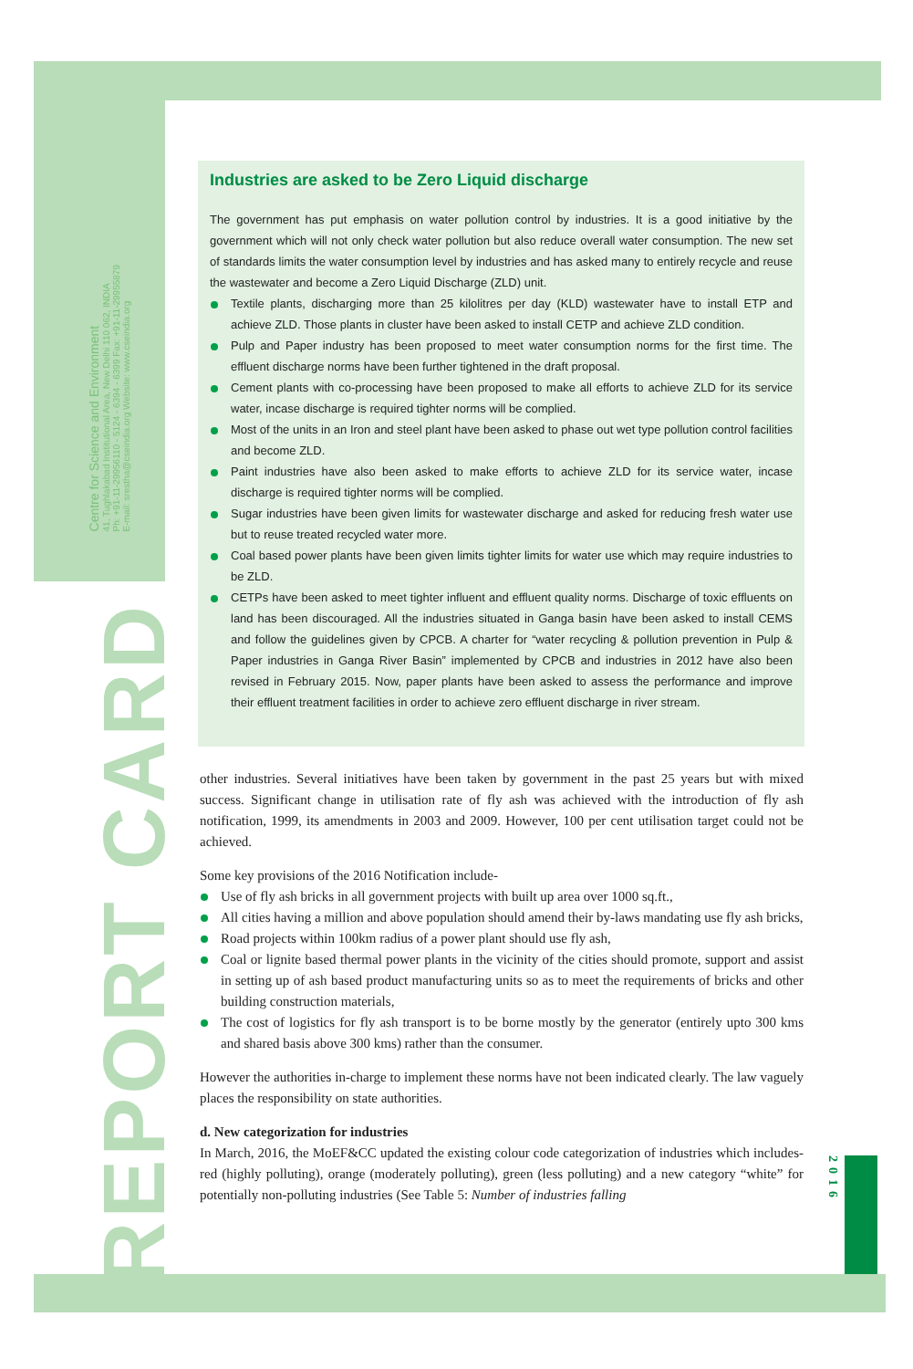Centre for Science and Environment
41, Tughlakabad Institutional Area, New Delhi 110 062, INDIA
Ph: +91-11-29956110 - 5124 - 6394 - 6399 Fax: +91-11-29955879
E-mail: srestha@cseindia.org Website: www.cseindia.org
REPORT CARD
2016
Industries are asked to be Zero Liquid discharge
The government has put emphasis on water pollution control by industries. It is a good initiative by the government which will not only check water pollution but also reduce overall water consumption. The new set of standards limits the water consumption level by industries and has asked many to entirely recycle and reuse the wastewater and become a Zero Liquid Discharge (ZLD) unit.
Textile plants, discharging more than 25 kilolitres per day (KLD) wastewater have to install ETP and achieve ZLD. Those plants in cluster have been asked to install CETP and achieve ZLD condition.
Pulp and Paper industry has been proposed to meet water consumption norms for the first time. The effluent discharge norms have been further tightened in the draft proposal.
Cement plants with co-processing have been proposed to make all efforts to achieve ZLD for its service water, incase discharge is required tighter norms will be complied.
Most of the units in an Iron and steel plant have been asked to phase out wet type pollution control facilities and become ZLD.
Paint industries have also been asked to make efforts to achieve ZLD for its service water, incase discharge is required tighter norms will be complied.
Sugar industries have been given limits for wastewater discharge and asked for reducing fresh water use but to reuse treated recycled water more.
Coal based power plants have been given limits tighter limits for water use which may require industries to be ZLD.
CETPs have been asked to meet tighter influent and effluent quality norms. Discharge of toxic effluents on land has been discouraged. All the industries situated in Ganga basin have been asked to install CEMS and follow the guidelines given by CPCB. A charter for “water recycling & pollution prevention in Pulp & Paper industries in Ganga River Basin” implemented by CPCB and industries in 2012 have also been revised in February 2015. Now, paper plants have been asked to assess the performance and improve their effluent treatment facilities in order to achieve zero effluent discharge in river stream.
other industries. Several initiatives have been taken by government in the past 25 years but with mixed success. Significant change in utilisation rate of fly ash was achieved with the introduction of fly ash notification, 1999, its amendments in 2003 and 2009. However, 100 per cent utilisation target could not be achieved.
Some key provisions of the 2016 Notification include-
Use of fly ash bricks in all government projects with built up area over 1000 sq.ft.,
All cities having a million and above population should amend their by-laws mandating use fly ash bricks,
Road projects within 100km radius of a power plant should use fly ash,
Coal or lignite based thermal power plants in the vicinity of the cities should promote, support and assist in setting up of ash based product manufacturing units so as to meet the requirements of bricks and other building construction materials,
The cost of logistics for fly ash transport is to be borne mostly by the generator (entirely upto 300 kms and shared basis above 300 kms) rather than the consumer.
However the authorities in-charge to implement these norms have not been indicated clearly. The law vaguely places the responsibility on state authorities.
d. New categorization for industries
In March, 2016, the MoEF&CC updated the existing colour code categorization of industries which includes- red (highly polluting), orange (moderately polluting), green (less polluting) and a new category “white” for potentially non-polluting industries (See Table 5: Number of industries falling